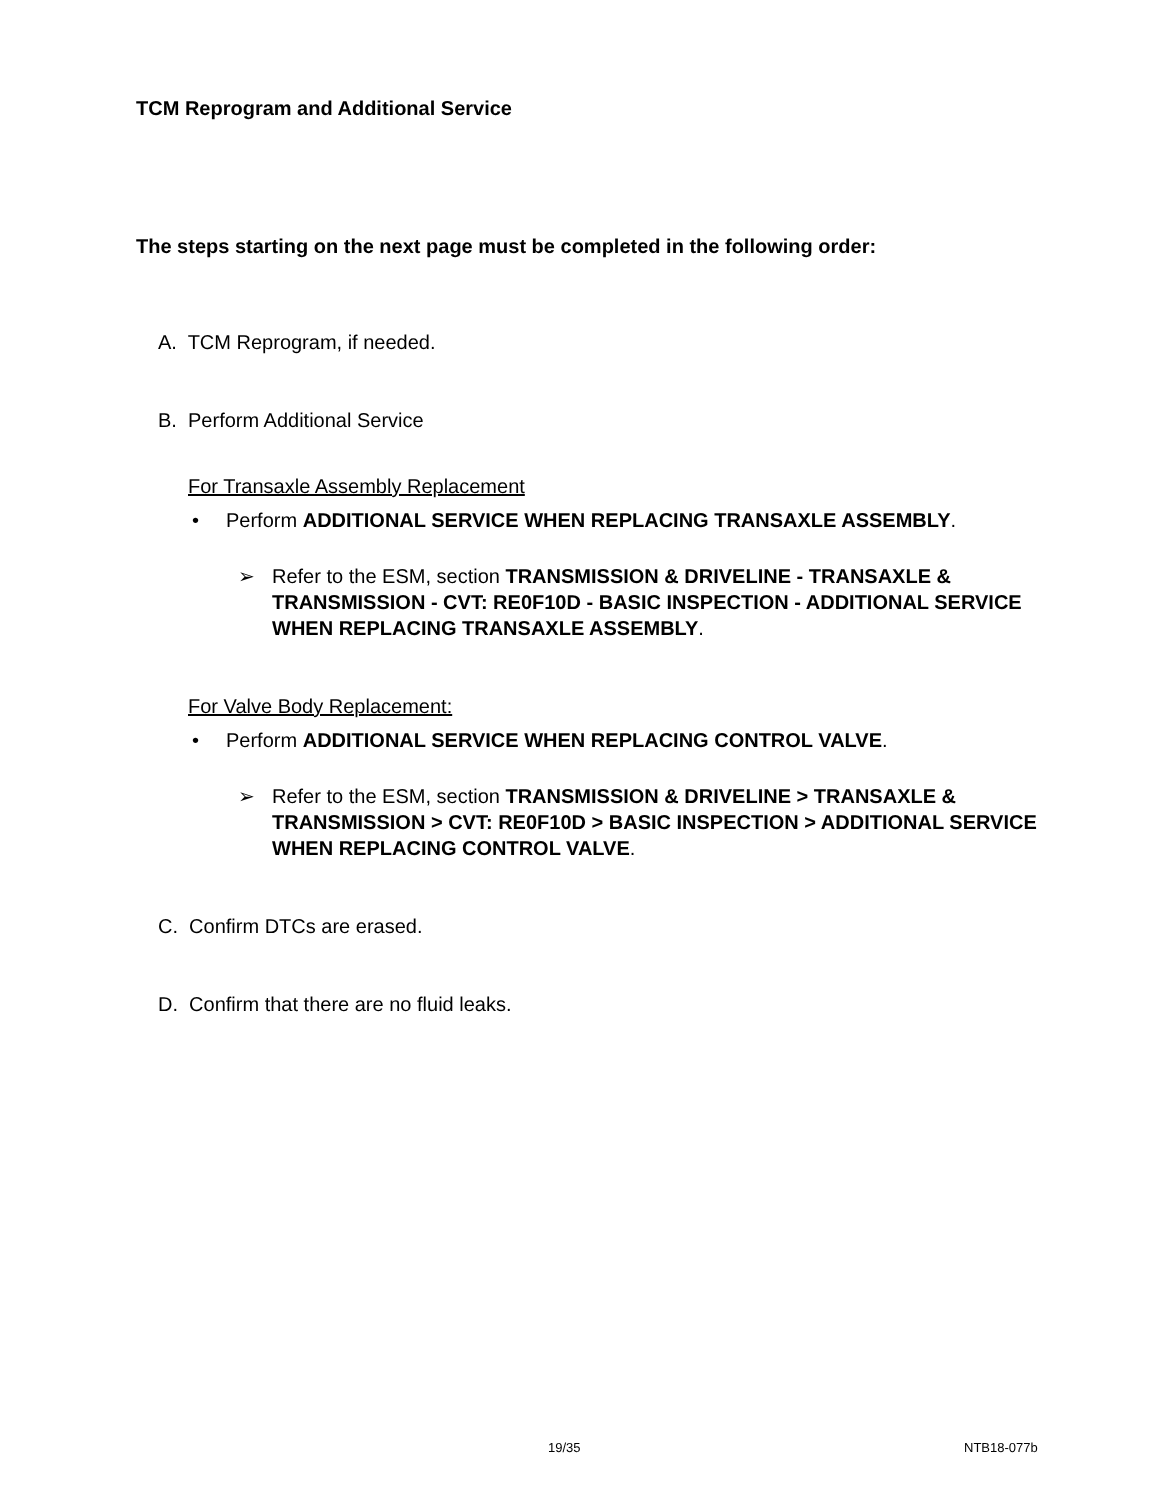TCM Reprogram and Additional Service
The steps starting on the next page must be completed in the following order:
A. TCM Reprogram, if needed.
B. Perform Additional Service
For Transaxle Assembly Replacement
• Perform ADDITIONAL SERVICE WHEN REPLACING TRANSAXLE ASSEMBLY.
➢ Refer to the ESM, section TRANSMISSION & DRIVELINE - TRANSAXLE & TRANSMISSION - CVT: RE0F10D - BASIC INSPECTION - ADDITIONAL SERVICE WHEN REPLACING TRANSAXLE ASSEMBLY.
For Valve Body Replacement:
• Perform ADDITIONAL SERVICE WHEN REPLACING CONTROL VALVE.
➢ Refer to the ESM, section TRANSMISSION & DRIVELINE > TRANSAXLE & TRANSMISSION > CVT: RE0F10D > BASIC INSPECTION > ADDITIONAL SERVICE WHEN REPLACING CONTROL VALVE.
C. Confirm DTCs are erased.
D. Confirm that there are no fluid leaks.
19/35 NTB18-077b